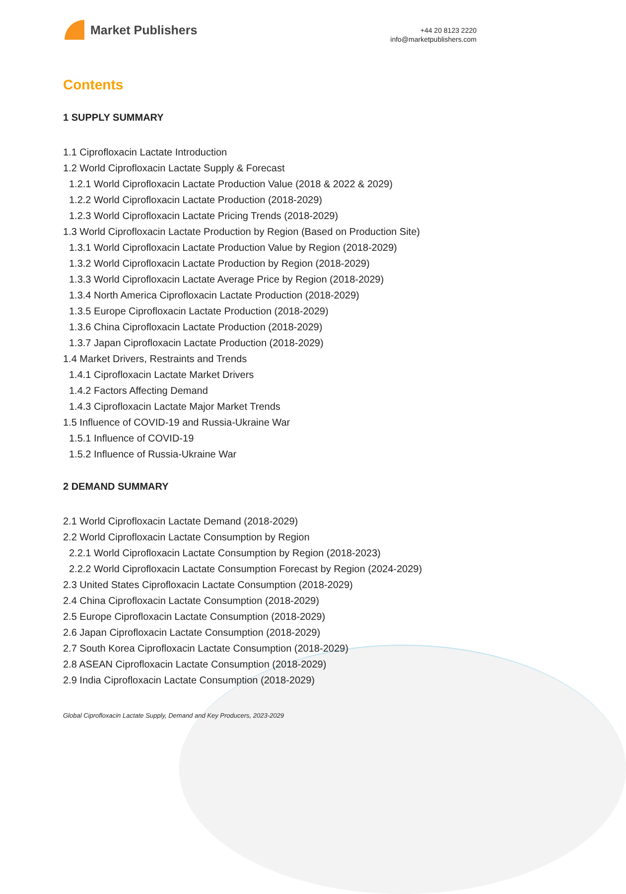Market Publishers
+44 20 8123 2220
info@marketpublishers.com
Contents
1 SUPPLY SUMMARY
1.1 Ciprofloxacin Lactate Introduction
1.2 World Ciprofloxacin Lactate Supply & Forecast
1.2.1 World Ciprofloxacin Lactate Production Value (2018 & 2022 & 2029)
1.2.2 World Ciprofloxacin Lactate Production (2018-2029)
1.2.3 World Ciprofloxacin Lactate Pricing Trends (2018-2029)
1.3 World Ciprofloxacin Lactate Production by Region (Based on Production Site)
1.3.1 World Ciprofloxacin Lactate Production Value by Region (2018-2029)
1.3.2 World Ciprofloxacin Lactate Production by Region (2018-2029)
1.3.3 World Ciprofloxacin Lactate Average Price by Region (2018-2029)
1.3.4 North America Ciprofloxacin Lactate Production (2018-2029)
1.3.5 Europe Ciprofloxacin Lactate Production (2018-2029)
1.3.6 China Ciprofloxacin Lactate Production (2018-2029)
1.3.7 Japan Ciprofloxacin Lactate Production (2018-2029)
1.4 Market Drivers, Restraints and Trends
1.4.1 Ciprofloxacin Lactate Market Drivers
1.4.2 Factors Affecting Demand
1.4.3 Ciprofloxacin Lactate Major Market Trends
1.5 Influence of COVID-19 and Russia-Ukraine War
1.5.1 Influence of COVID-19
1.5.2 Influence of Russia-Ukraine War
2 DEMAND SUMMARY
2.1 World Ciprofloxacin Lactate Demand (2018-2029)
2.2 World Ciprofloxacin Lactate Consumption by Region
2.2.1 World Ciprofloxacin Lactate Consumption by Region (2018-2023)
2.2.2 World Ciprofloxacin Lactate Consumption Forecast by Region (2024-2029)
2.3 United States Ciprofloxacin Lactate Consumption (2018-2029)
2.4 China Ciprofloxacin Lactate Consumption (2018-2029)
2.5 Europe Ciprofloxacin Lactate Consumption (2018-2029)
2.6 Japan Ciprofloxacin Lactate Consumption (2018-2029)
2.7 South Korea Ciprofloxacin Lactate Consumption (2018-2029)
2.8 ASEAN Ciprofloxacin Lactate Consumption (2018-2029)
2.9 India Ciprofloxacin Lactate Consumption (2018-2029)
Global Ciprofloxacin Lactate Supply, Demand and Key Producers, 2023-2029